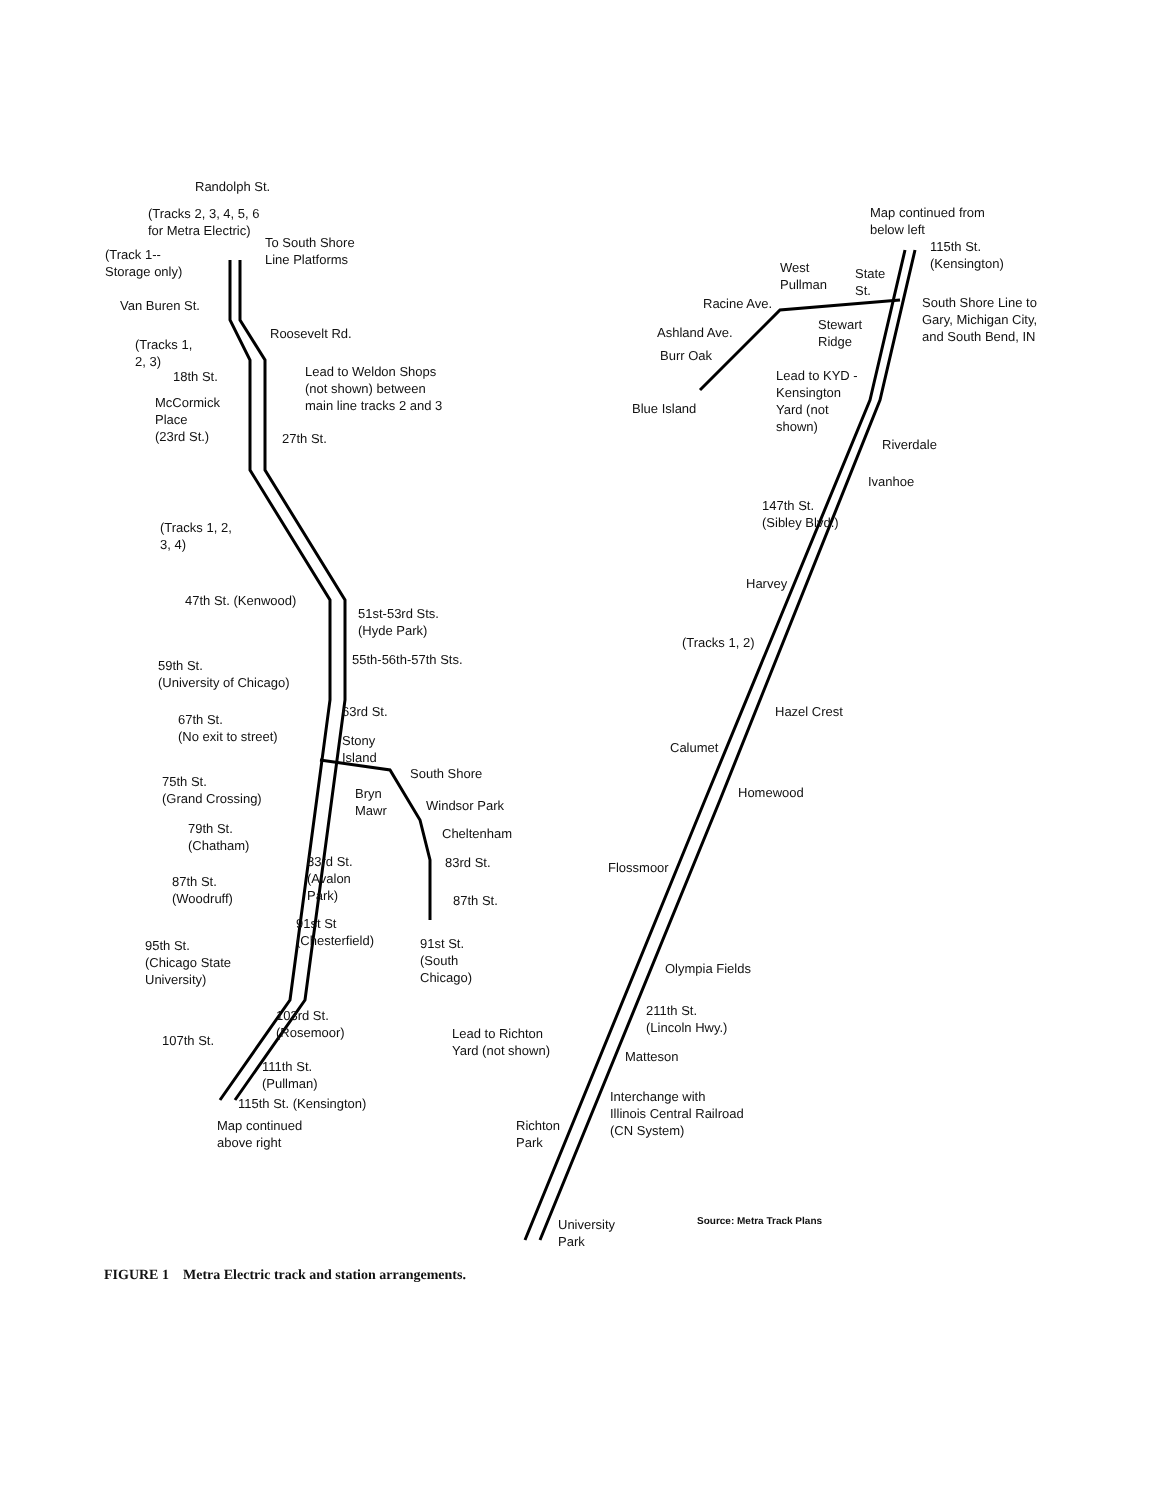Randolph St.
(Tracks 2, 3, 4, 5, 6
for Metra Electric)
(Track 1--
Storage only)
To South Shore
Line Platforms
Van Buren St.
Roosevelt Rd.
(Tracks 1,
2, 3)
18th St.
Lead to Weldon Shops
(not shown) between
main line tracks 2 and 3
McCormick
Place
(23rd St.)
27th St.
(Tracks 1, 2,
3, 4)
47th St. (Kenwood)
51st-53rd Sts.
(Hyde Park)
55th-56th-57th Sts.
59th St.
(University of Chicago)
67th St.
(No exit to street)
63rd St.
Stony
Island
South Shore
75th St.
(Grand Crossing)
Bryn
Mawr
Windsor Park
Cheltenham
79th St.
(Chatham)
83rd St.
(Avalon
Park)
83rd St.
87th St.
(Woodruff)
87th St.
91st St
(Chesterfield)
91st St.
(South
Chicago)
95th St.
(Chicago State
University)
103rd St.
(Rosemoor)
107th St.
111th St.
(Pullman)
115th St. (Kensington)
Map continued
above right
Map continued from
below left
115th St.
(Kensington)
West
Pullman
State
St.
Racine Ave.
South Shore Line to
Gary, Michigan City,
and South Bend, IN
Stewart
Ridge
Ashland Ave.
Burr Oak
Lead to KYD -
Kensington
Yard (not
shown)
Blue Island
Riverdale
Ivanhoe
147th St.
(Sibley Blvd.)
Harvey
(Tracks 1, 2)
Hazel Crest
Calumet
Homewood
Flossmoor
Olympia Fields
211th St.
(Lincoln Hwy.)
Lead to Richton
Yard (not shown)
Matteson
Interchange with
Illinois Central Railroad
(CN System)
Richton
Park
University
Park
Source: Metra Track Plans
FIGURE 1 Metra Electric track and station arrangements.